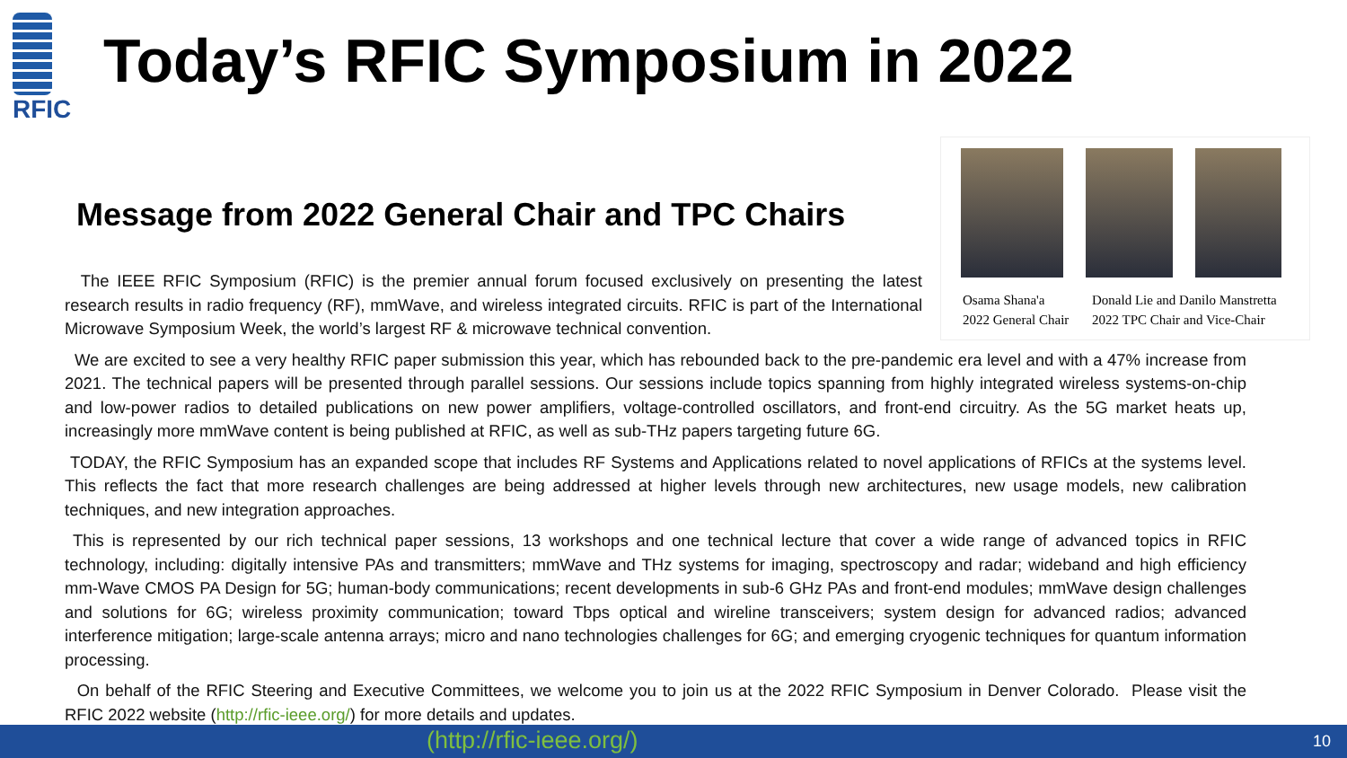RFIC
Today’s RFIC Symposium in 2022
Message from 2022 General Chair and TPC Chairs
The IEEE RFIC Symposium (RFIC) is the premier annual forum focused exclusively on presenting the latest research results in radio frequency (RF), mmWave, and wireless integrated circuits. RFIC is part of the International Microwave Symposium Week, the world’s largest RF & microwave technical convention.
Osama Shana'a
2022 General Chair
Donald Lie and Danilo Manstretta
2022 TPC Chair and Vice-Chair
We are excited to see a very healthy RFIC paper submission this year, which has rebounded back to the pre-pandemic era level and with a 47% increase from 2021. The technical papers will be presented through parallel sessions. Our sessions include topics spanning from highly integrated wireless systems-on-chip and low-power radios to detailed publications on new power amplifiers, voltage-controlled oscillators, and front-end circuitry. As the 5G market heats up, increasingly more mmWave content is being published at RFIC, as well as sub-THz papers targeting future 6G.
TODAY, the RFIC Symposium has an expanded scope that includes RF Systems and Applications related to novel applications of RFICs at the systems level. This reflects the fact that more research challenges are being addressed at higher levels through new architectures, new usage models, new calibration techniques, and new integration approaches.
This is represented by our rich technical paper sessions, 13 workshops and one technical lecture that cover a wide range of advanced topics in RFIC technology, including: digitally intensive PAs and transmitters; mmWave and THz systems for imaging, spectroscopy and radar; wideband and high efficiency mm-Wave CMOS PA Design for 5G; human-body communications; recent developments in sub-6 GHz PAs and front-end modules; mmWave design challenges and solutions for 6G; wireless proximity communication; toward Tbps optical and wireline transceivers; system design for advanced radios; advanced interference mitigation; large-scale antenna arrays; micro and nano technologies challenges for 6G; and emerging cryogenic techniques for quantum information processing.
On behalf of the RFIC Steering and Executive Committees, we welcome you to join us at the 2022 RFIC Symposium in Denver Colorado. Please visit the RFIC 2022 website (http://rfic-ieee.org/) for more details and updates.
(http://rfic-ieee.org/) 10